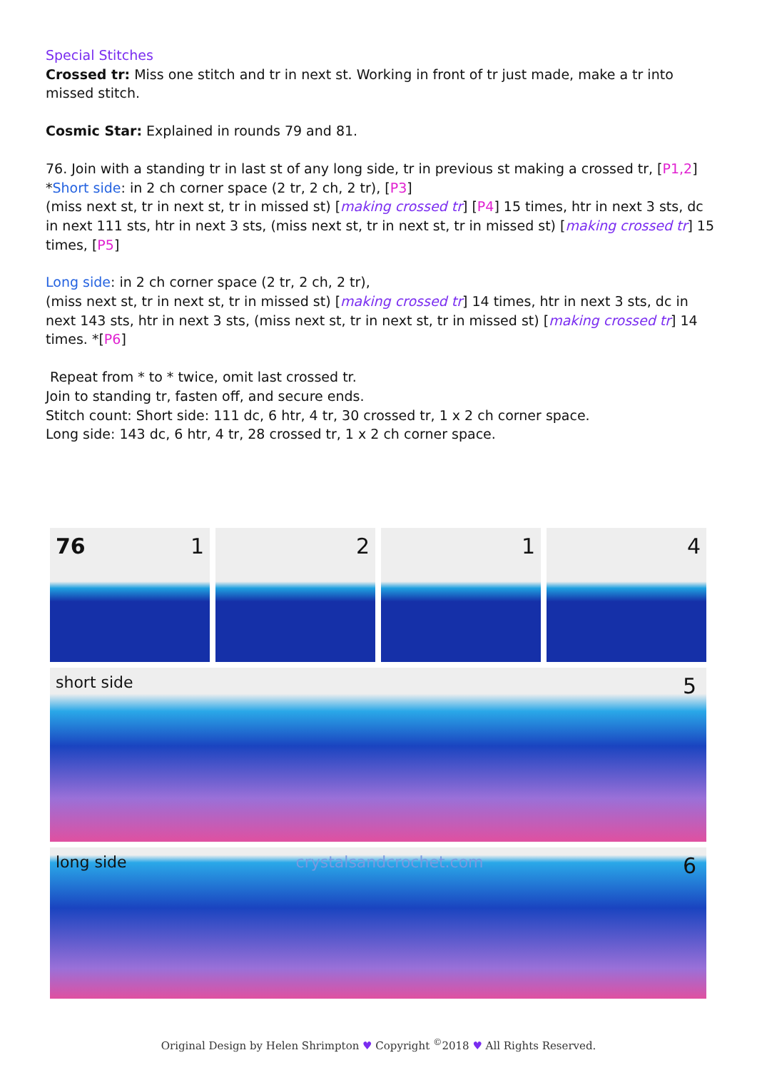Special Stitches
Crossed tr: Miss one stitch and tr in next st. Working in front of tr just made, make a tr into missed stitch.
Cosmic Star: Explained in rounds 79 and 81.
76. Join with a standing tr in last st of any long side, tr in previous st making a crossed tr, [P1,2]
*Short side: in 2 ch corner space (2 tr, 2 ch, 2 tr), [P3]
(miss next st, tr in next st, tr in missed st) [making crossed tr] [P4] 15 times, htr in next 3 sts, dc in next 111 sts, htr in next 3 sts, (miss next st, tr in next st, tr in missed st) [making crossed tr] 15 times, [P5]
Long side: in 2 ch corner space (2 tr, 2 ch, 2 tr),
(miss next st, tr in next st, tr in missed st) [making crossed tr] 14 times, htr in next 3 sts, dc in next 143 sts, htr in next 3 sts, (miss next st, tr in next st, tr in missed st) [making crossed tr] 14 times. *[P6]
Repeat from * to * twice, omit last crossed tr.
Join to standing tr, fasten off, and secure ends.
Stitch count: Short side: 111 dc, 6 htr, 4 tr, 30 crossed tr, 1 x 2 ch corner space.
Long side: 143 dc, 6 htr, 4 tr, 28 crossed tr, 1 x 2 ch corner space.
76 1 2 1 4
short side 5
long side crystalsandcrochet.com 6
Original Design by Helen Shrimpton ♥ Copyright <sup>©</sup>2018 ♥ All Rights Reserved.